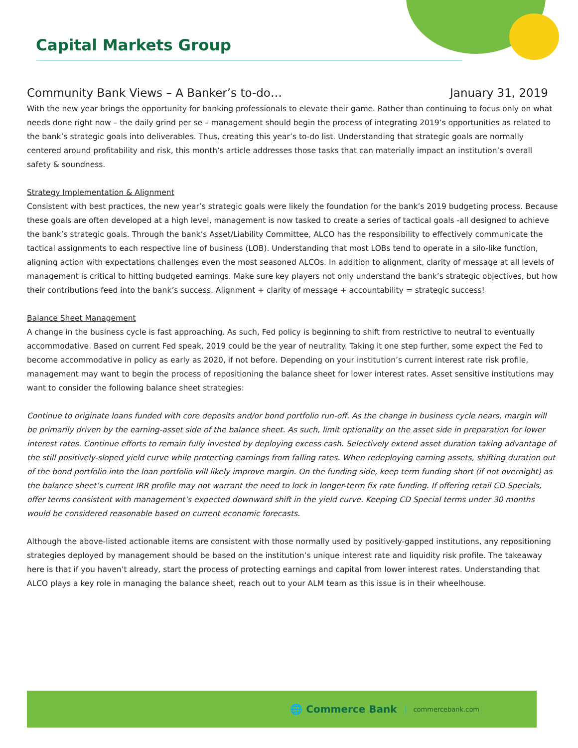Capital Markets Group
Community Bank Views – A Banker’s to-do… January 31, 2019
With the new year brings the opportunity for banking professionals to elevate their game. Rather than continuing to focus only on what needs done right now – the daily grind per se – management should begin the process of integrating 2019’s opportunities as related to the bank’s strategic goals into deliverables. Thus, creating this year’s to-do list. Understanding that strategic goals are normally centered around profitability and risk, this month’s article addresses those tasks that can materially impact an institution’s overall safety & soundness.
Strategy Implementation & Alignment
Consistent with best practices, the new year’s strategic goals were likely the foundation for the bank’s 2019 budgeting process. Because these goals are often developed at a high level, management is now tasked to create a series of tactical goals -all designed to achieve the bank’s strategic goals. Through the bank’s Asset/Liability Committee, ALCO has the responsibility to effectively communicate the tactical assignments to each respective line of business (LOB). Understanding that most LOBs tend to operate in a silo-like function, aligning action with expectations challenges even the most seasoned ALCOs. In addition to alignment, clarity of message at all levels of management is critical to hitting budgeted earnings. Make sure key players not only understand the bank’s strategic objectives, but how their contributions feed into the bank’s success. Alignment + clarity of message + accountability = strategic success!
Balance Sheet Management
A change in the business cycle is fast approaching. As such, Fed policy is beginning to shift from restrictive to neutral to eventually accommodative. Based on current Fed speak, 2019 could be the year of neutrality. Taking it one step further, some expect the Fed to become accommodative in policy as early as 2020, if not before. Depending on your institution’s current interest rate risk profile, management may want to begin the process of repositioning the balance sheet for lower interest rates. Asset sensitive institutions may want to consider the following balance sheet strategies:
Continue to originate loans funded with core deposits and/or bond portfolio run-off. As the change in business cycle nears, margin will be primarily driven by the earning-asset side of the balance sheet. As such, limit optionality on the asset side in preparation for lower interest rates. Continue efforts to remain fully invested by deploying excess cash. Selectively extend asset duration taking advantage of the still positively-sloped yield curve while protecting earnings from falling rates. When redeploying earning assets, shifting duration out of the bond portfolio into the loan portfolio will likely improve margin. On the funding side, keep term funding short (if not overnight) as the balance sheet’s current IRR profile may not warrant the need to lock in longer-term fix rate funding. If offering retail CD Specials, offer terms consistent with management’s expected downward shift in the yield curve. Keeping CD Special terms under 30 months would be considered reasonable based on current economic forecasts.
Although the above-listed actionable items are consistent with those normally used by positively-gapped institutions, any repositioning strategies deployed by management should be based on the institution’s unique interest rate and liquidity risk profile. The takeaway here is that if you haven’t already, start the process of protecting earnings and capital from lower interest rates. Understanding that ALCO plays a key role in managing the balance sheet, reach out to your ALM team as this issue is in their wheelhouse.
🌐 Commerce Bank commercebank.com